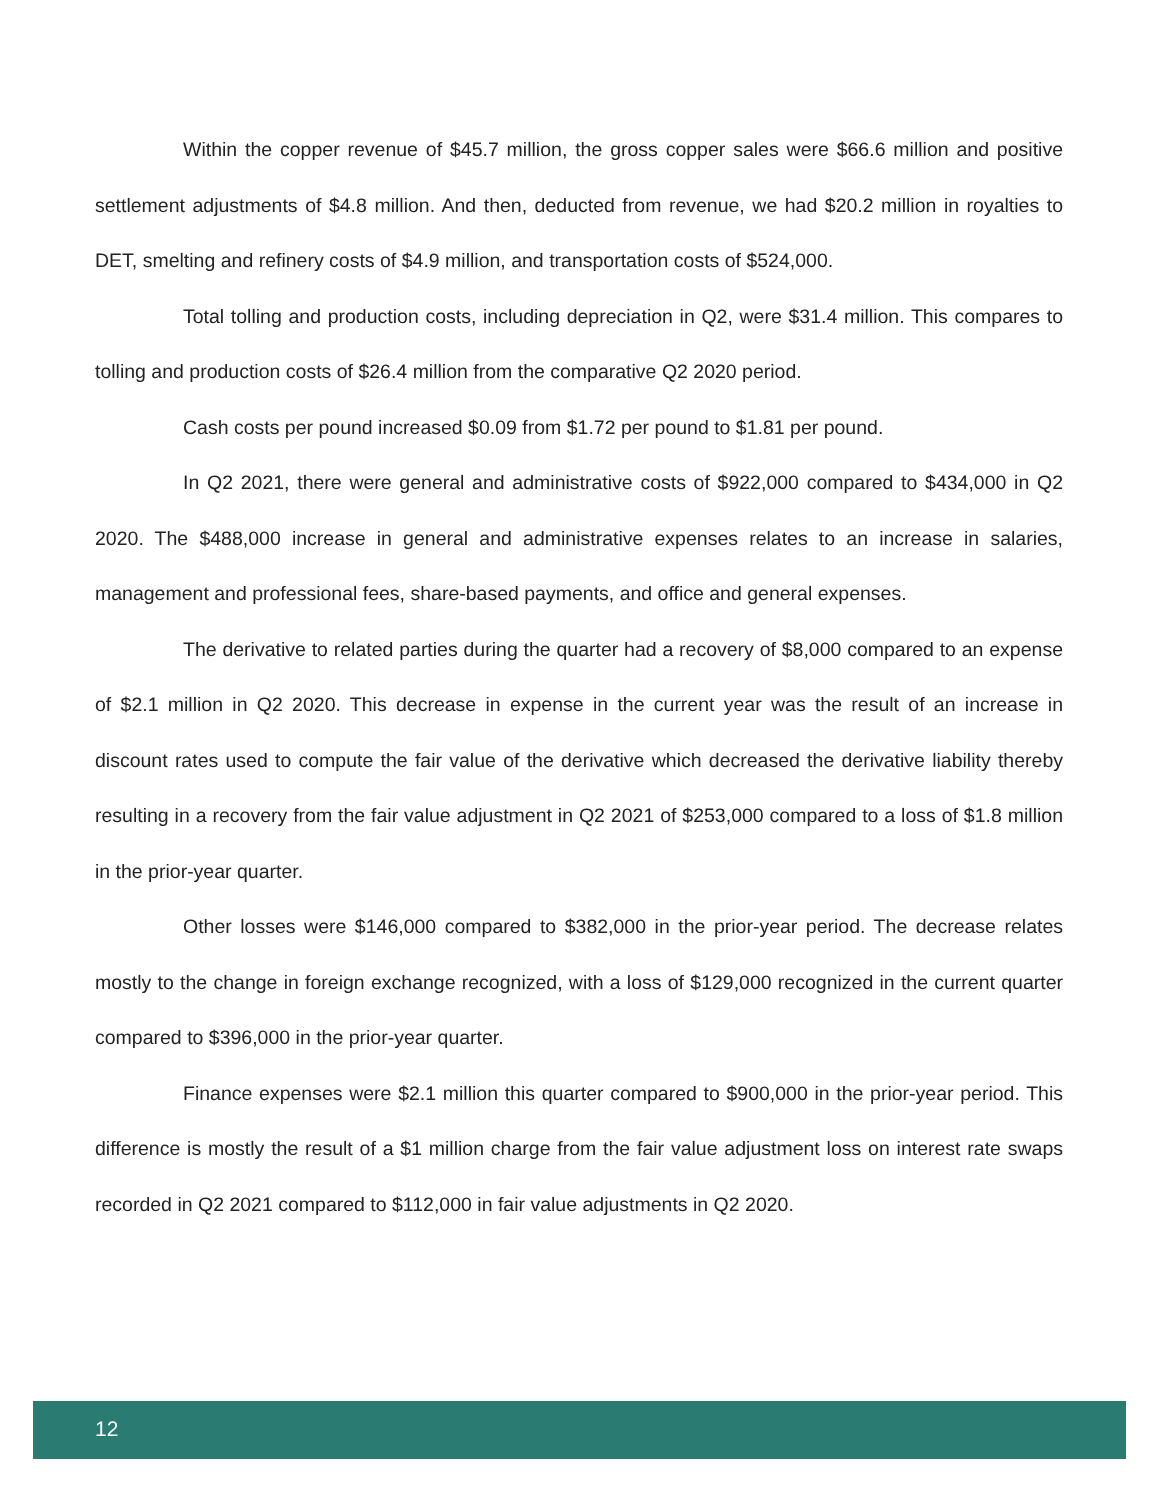Within the copper revenue of $45.7 million, the gross copper sales were $66.6 million and positive settlement adjustments of $4.8 million. And then, deducted from revenue, we had $20.2 million in royalties to DET, smelting and refinery costs of $4.9 million, and transportation costs of $524,000.
Total tolling and production costs, including depreciation in Q2, were $31.4 million. This compares to tolling and production costs of $26.4 million from the comparative Q2 2020 period.
Cash costs per pound increased $0.09 from $1.72 per pound to $1.81 per pound.
In Q2 2021, there were general and administrative costs of $922,000 compared to $434,000 in Q2 2020. The $488,000 increase in general and administrative expenses relates to an increase in salaries, management and professional fees, share-based payments, and office and general expenses.
The derivative to related parties during the quarter had a recovery of $8,000 compared to an expense of $2.1 million in Q2 2020. This decrease in expense in the current year was the result of an increase in discount rates used to compute the fair value of the derivative which decreased the derivative liability thereby resulting in a recovery from the fair value adjustment in Q2 2021 of $253,000 compared to a loss of $1.8 million in the prior-year quarter.
Other losses were $146,000 compared to $382,000 in the prior-year period. The decrease relates mostly to the change in foreign exchange recognized, with a loss of $129,000 recognized in the current quarter compared to $396,000 in the prior-year quarter.
Finance expenses were $2.1 million this quarter compared to $900,000 in the prior-year period. This difference is mostly the result of a $1 million charge from the fair value adjustment loss on interest rate swaps recorded in Q2 2021 compared to $112,000 in fair value adjustments in Q2 2020.
12